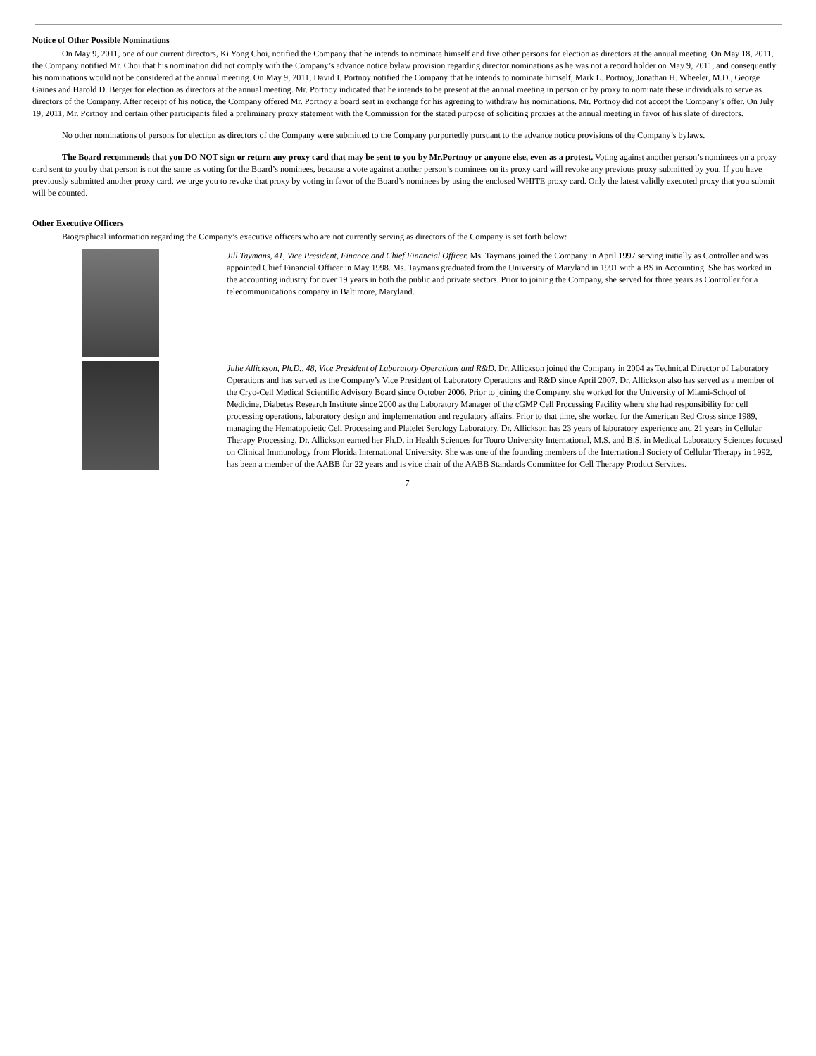Notice of Other Possible Nominations
On May 9, 2011, one of our current directors, Ki Yong Choi, notified the Company that he intends to nominate himself and five other persons for election as directors at the annual meeting. On May 18, 2011, the Company notified Mr. Choi that his nomination did not comply with the Company’s advance notice bylaw provision regarding director nominations as he was not a record holder on May 9, 2011, and consequently his nominations would not be considered at the annual meeting. On May 9, 2011, David I. Portnoy notified the Company that he intends to nominate himself, Mark L. Portnoy, Jonathan H. Wheeler, M.D., George Gaines and Harold D. Berger for election as directors at the annual meeting. Mr. Portnoy indicated that he intends to be present at the annual meeting in person or by proxy to nominate these individuals to serve as directors of the Company. After receipt of his notice, the Company offered Mr. Portnoy a board seat in exchange for his agreeing to withdraw his nominations. Mr. Portnoy did not accept the Company’s offer. On July 19, 2011, Mr. Portnoy and certain other participants filed a preliminary proxy statement with the Commission for the stated purpose of soliciting proxies at the annual meeting in favor of his slate of directors.
No other nominations of persons for election as directors of the Company were submitted to the Company purportedly pursuant to the advance notice provisions of the Company’s bylaws.
The Board recommends that you DO NOT sign or return any proxy card that may be sent to you by Mr.Portnoy or anyone else, even as a protest. Voting against another person’s nominees on a proxy card sent to you by that person is not the same as voting for the Board’s nominees, because a vote against another person’s nominees on its proxy card will revoke any previous proxy submitted by you. If you have previously submitted another proxy card, we urge you to revoke that proxy by voting in favor of the Board’s nominees by using the enclosed WHITE proxy card. Only the latest validly executed proxy that you submit will be counted.
Other Executive Officers
Biographical information regarding the Company’s executive officers who are not currently serving as directors of the Company is set forth below:
Jill Taymans, 41, Vice President, Finance and Chief Financial Officer. Ms. Taymans joined the Company in April 1997 serving initially as Controller and was appointed Chief Financial Officer in May 1998. Ms. Taymans graduated from the University of Maryland in 1991 with a BS in Accounting. She has worked in the accounting industry for over 19 years in both the public and private sectors. Prior to joining the Company, she served for three years as Controller for a telecommunications company in Baltimore, Maryland.
Julie Allickson, Ph.D., 48, Vice President of Laboratory Operations and R&D. Dr. Allickson joined the Company in 2004 as Technical Director of Laboratory Operations and has served as the Company’s Vice President of Laboratory Operations and R&D since April 2007. Dr. Allickson also has served as a member of the Cryo-Cell Medical Scientific Advisory Board since October 2006. Prior to joining the Company, she worked for the University of Miami-School of Medicine, Diabetes Research Institute since 2000 as the Laboratory Manager of the cGMP Cell Processing Facility where she had responsibility for cell processing operations, laboratory design and implementation and regulatory affairs. Prior to that time, she worked for the American Red Cross since 1989, managing the Hematopoietic Cell Processing and Platelet Serology Laboratory. Dr. Allickson has 23 years of laboratory experience and 21 years in Cellular Therapy Processing. Dr. Allickson earned her Ph.D. in Health Sciences for Touro University International, M.S. and B.S. in Medical Laboratory Sciences focused on Clinical Immunology from Florida International University. She was one of the founding members of the International Society of Cellular Therapy in 1992, has been a member of the AABB for 22 years and is vice chair of the AABB Standards Committee for Cell Therapy Product Services.
7